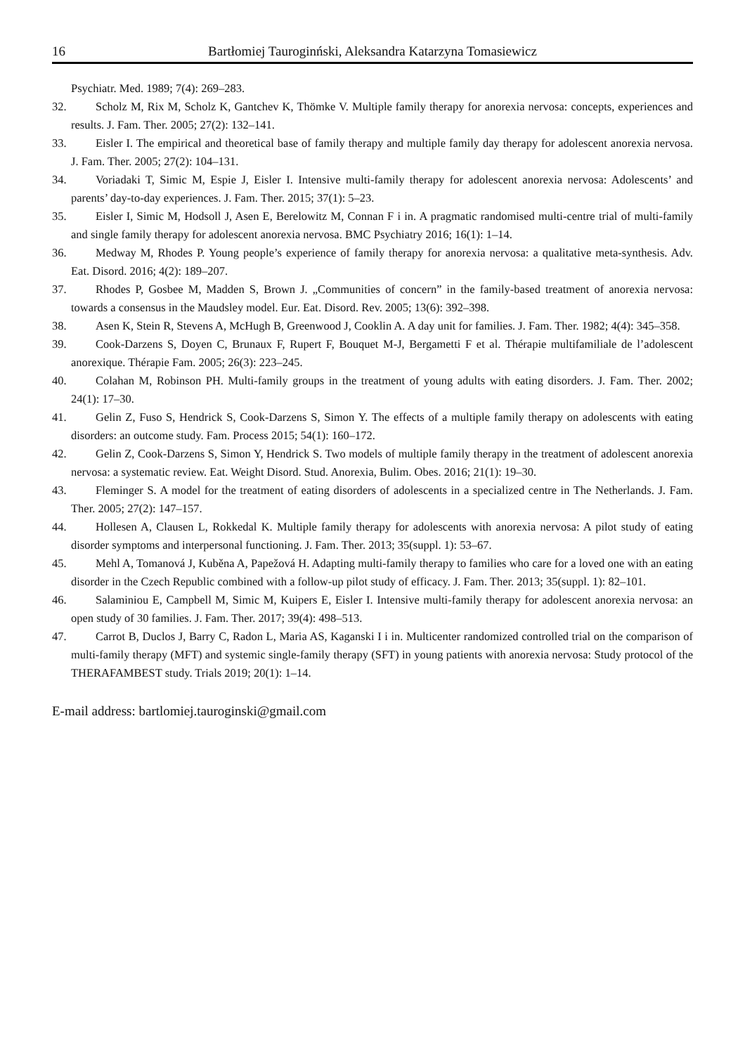16 Bartłomiej Tauroginński, Aleksandra Katarzyna Tomasiewicz
Psychiatr. Med. 1989; 7(4): 269–283.
32. Scholz M, Rix M, Scholz K, Gantchev K, Thömke V. Multiple family therapy for anorexia nervosa: concepts, experiences and results. J. Fam. Ther. 2005; 27(2): 132–141.
33. Eisler I. The empirical and theoretical base of family therapy and multiple family day therapy for adolescent anorexia nervosa. J. Fam. Ther. 2005; 27(2): 104–131.
34. Voriadaki T, Simic M, Espie J, Eisler I. Intensive multi-family therapy for adolescent anorexia nervosa: Adolescents’ and parents’ day-to-day experiences. J. Fam. Ther. 2015; 37(1): 5–23.
35. Eisler I, Simic M, Hodsoll J, Asen E, Berelowitz M, Connan F i in. A pragmatic randomised multi-centre trial of multi-family and single family therapy for adolescent anorexia nervosa. BMC Psychiatry 2016; 16(1): 1–14.
36. Medway M, Rhodes P. Young people’s experience of family therapy for anorexia nervosa: a qualitative meta-synthesis. Adv. Eat. Disord. 2016; 4(2): 189–207.
37. Rhodes P, Gosbee M, Madden S, Brown J. „Communities of concern” in the family-based treatment of anorexia nervosa: towards a consensus in the Maudsley model. Eur. Eat. Disord. Rev. 2005; 13(6): 392–398.
38. Asen K, Stein R, Stevens A, McHugh B, Greenwood J, Cooklin A. A day unit for families. J. Fam. Ther. 1982; 4(4): 345–358.
39. Cook-Darzens S, Doyen C, Brunaux F, Rupert F, Bouquet M-J, Bergametti F et al. Thérapie multifamiliale de l’adolescent anorexique. Thérapie Fam. 2005; 26(3): 223–245.
40. Colahan M, Robinson PH. Multi-family groups in the treatment of young adults with eating disorders. J. Fam. Ther. 2002; 24(1): 17–30.
41. Gelin Z, Fuso S, Hendrick S, Cook-Darzens S, Simon Y. The effects of a multiple family therapy on adolescents with eating disorders: an outcome study. Fam. Process 2015; 54(1): 160–172.
42. Gelin Z, Cook-Darzens S, Simon Y, Hendrick S. Two models of multiple family therapy in the treatment of adolescent anorexia nervosa: a systematic review. Eat. Weight Disord. Stud. Anorexia, Bulim. Obes. 2016; 21(1): 19–30.
43. Fleminger S. A model for the treatment of eating disorders of adolescents in a specialized centre in The Netherlands. J. Fam. Ther. 2005; 27(2): 147–157.
44. Hollesen A, Clausen L, Rokkedal K. Multiple family therapy for adolescents with anorexia nervosa: A pilot study of eating disorder symptoms and interpersonal functioning. J. Fam. Ther. 2013; 35(suppl. 1): 53–67.
45. Mehl A, Tomanová J, Kuběna A, Papežová H. Adapting multi-family therapy to families who care for a loved one with an eating disorder in the Czech Republic combined with a follow-up pilot study of efficacy. J. Fam. Ther. 2013; 35(suppl. 1): 82–101.
46. Salaminiou E, Campbell M, Simic M, Kuipers E, Eisler I. Intensive multi-family therapy for adolescent anorexia nervosa: an open study of 30 families. J. Fam. Ther. 2017; 39(4): 498–513.
47. Carrot B, Duclos J, Barry C, Radon L, Maria AS, Kaganski I i in. Multicenter randomized controlled trial on the comparison of multi-family therapy (MFT) and systemic single-family therapy (SFT) in young patients with anorexia nervosa: Study protocol of the THERAFAMBEST study. Trials 2019; 20(1): 1–14.
E-mail address: bartlomiej.tauroginski@gmail.com